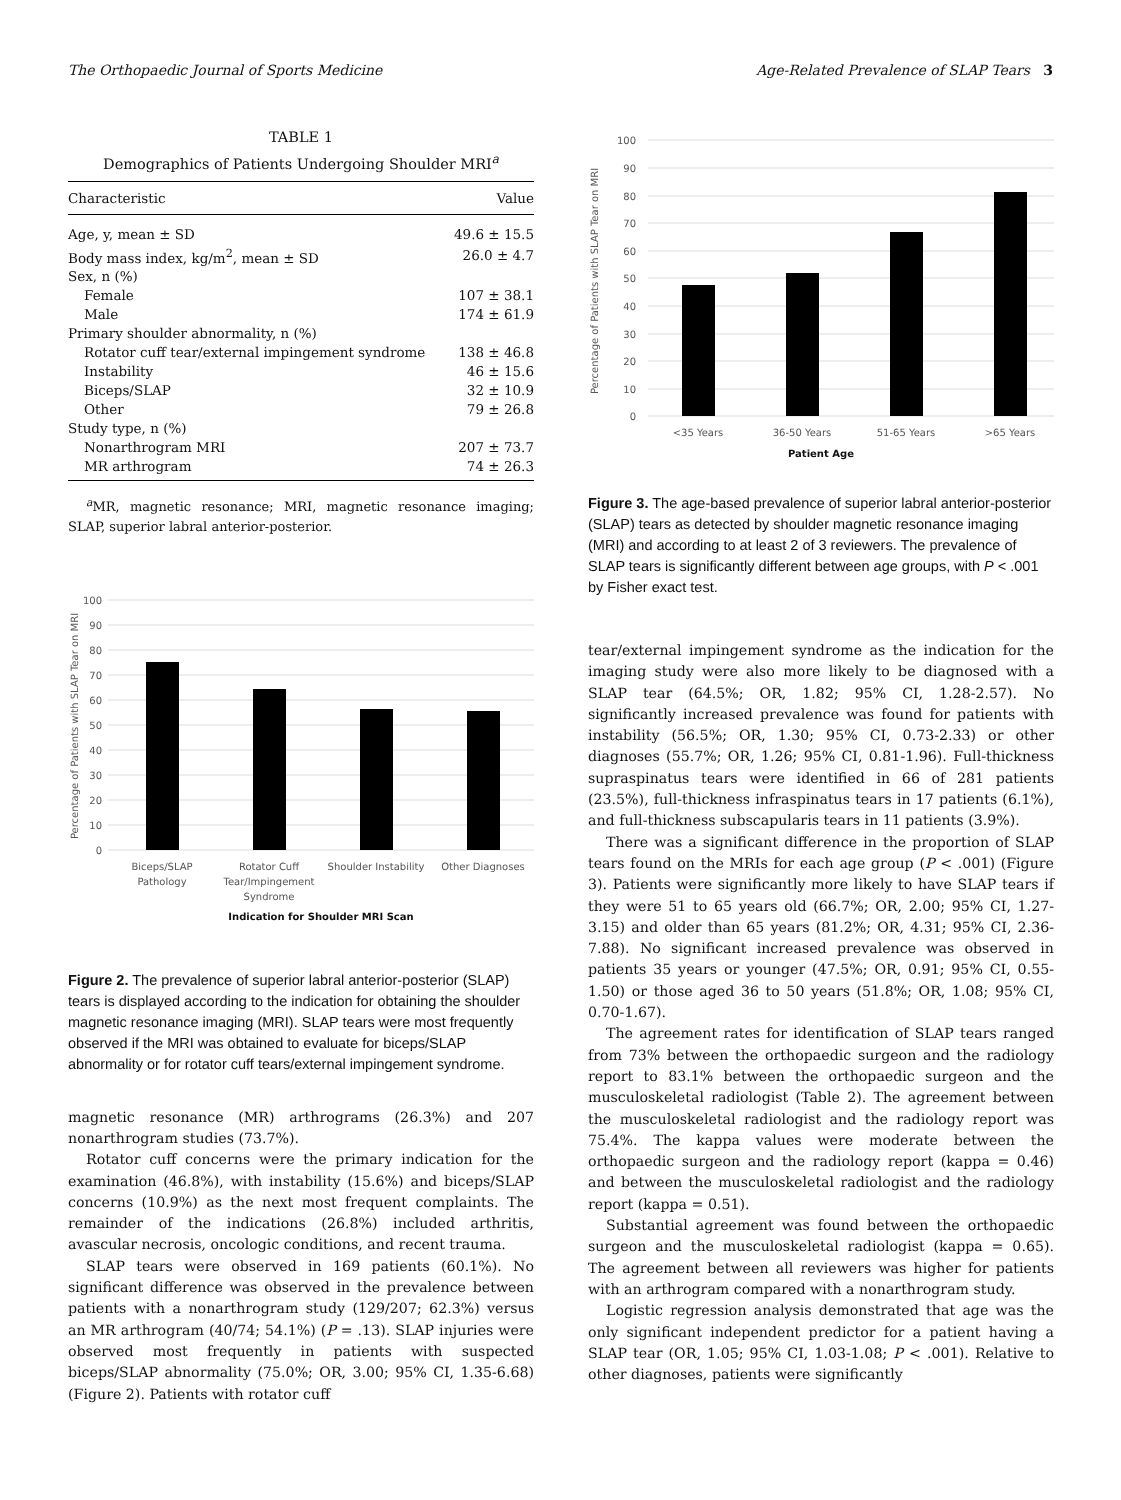The Orthopaedic Journal of Sports Medicine Age-Related Prevalence of SLAP Tears 3
TABLE 1
Demographics of Patients Undergoing Shoulder MRI<sup>a</sup>
| Characteristic | Value |
| --- | --- |
| Age, y, mean ± SD | 49.6 ± 15.5 |
| Body mass index, kg/m<sup>2</sup>, mean ± SD | 26.0 ± 4.7 |
| Sex, n (%) | |
| Female | 107 ± 38.1 |
| Male | 174 ± 61.9 |
| Primary shoulder abnormality, n (%) | |
| Rotator cuff tear/external impingement syndrome | 138 ± 46.8 |
| Instability | 46 ± 15.6 |
| Biceps/SLAP | 32 ± 10.9 |
| Other | 79 ± 26.8 |
| Study type, n (%) | |
| Nonarthrogram MRI | 207 ± 73.7 |
| MR arthrogram | 74 ± 26.3 |
<sup>a</sup> MR, magnetic resonance; MRI, magnetic resonance imaging; SLAP, superior labral anterior-posterior.
100
90
80
70
60
50
40
30
20
10
0
Percentage of Patients with SLAP Tear on MRI
Biceps/SLAP
Pathology
Rotator Cuff
Tear/Impingement
Syndrome
Shoulder Instability
Other Diagnoses
Indication for Shoulder MRI Scan
Figure 2. The prevalence of superior labral anterior-posterior (SLAP) tears is displayed according to the indication for obtaining the shoulder magnetic resonance imaging (MRI). SLAP tears were most frequently observed if the MRI was obtained to evaluate for biceps/SLAP abnormality or for rotator cuff tears/external impingement syndrome.
magnetic resonance (MR) arthrograms (26.3%) and 207 nonarthrogram studies (73.7%).
Rotator cuff concerns were the primary indication for the examination (46.8%), with instability (15.6%) and biceps/SLAP concerns (10.9%) as the next most frequent complaints. The remainder of the indications (26.8%) included arthritis, avascular necrosis, oncologic conditions, and recent trauma.
SLAP tears were observed in 169 patients (60.1%). No significant difference was observed in the prevalence between patients with a nonarthrogram study (129/207; 62.3%) versus an MR arthrogram (40/74; 54.1%) (P = .13). SLAP injuries were observed most frequently in patients with suspected biceps/SLAP abnormality (75.0%; OR, 3.00; 95% CI, 1.35-6.68) (Figure 2). Patients with rotator cuff
100
90
80
70
60
50
40
30
20
10
0
Percentage of Patients with SLAP Tear on MRI
<35 Years
36-50 Years
51-65 Years
>65 Years
Patient Age
Figure 3. The age-based prevalence of superior labral anterior-posterior (SLAP) tears as detected by shoulder magnetic resonance imaging (MRI) and according to at least 2 of 3 reviewers. The prevalence of SLAP tears is significantly different between age groups, with P < .001 by Fisher exact test.
tear/external impingement syndrome as the indication for the imaging study were also more likely to be diagnosed with a SLAP tear (64.5%; OR, 1.82; 95% CI, 1.28-2.57). No significantly increased prevalence was found for patients with instability (56.5%; OR, 1.30; 95% CI, 0.73-2.33) or other diagnoses (55.7%; OR, 1.26; 95% CI, 0.81-1.96). Full-thickness supraspinatus tears were identified in 66 of 281 patients (23.5%), full-thickness infraspinatus tears in 17 patients (6.1%), and full-thickness subscapularis tears in 11 patients (3.9%).
There was a significant difference in the proportion of SLAP tears found on the MRIs for each age group (P < .001) (Figure 3). Patients were significantly more likely to have SLAP tears if they were 51 to 65 years old (66.7%; OR, 2.00; 95% CI, 1.27-3.15) and older than 65 years (81.2%; OR, 4.31; 95% CI, 2.36-7.88). No significant increased prevalence was observed in patients 35 years or younger (47.5%; OR, 0.91; 95% CI, 0.55-1.50) or those aged 36 to 50 years (51.8%; OR, 1.08; 95% CI, 0.70-1.67).
The agreement rates for identification of SLAP tears ranged from 73% between the orthopaedic surgeon and the radiology report to 83.1% between the orthopaedic surgeon and the musculoskeletal radiologist (Table 2). The agreement between the musculoskeletal radiologist and the radiology report was 75.4%. The kappa values were moderate between the orthopaedic surgeon and the radiology report (kappa = 0.46) and between the musculoskeletal radiologist and the radiology report (kappa = 0.51).
Substantial agreement was found between the orthopaedic surgeon and the musculoskeletal radiologist (kappa = 0.65). The agreement between all reviewers was higher for patients with an arthrogram compared with a nonarthrogram study.
Logistic regression analysis demonstrated that age was the only significant independent predictor for a patient having a SLAP tear (OR, 1.05; 95% CI, 1.03-1.08; P < .001). Relative to other diagnoses, patients were significantly